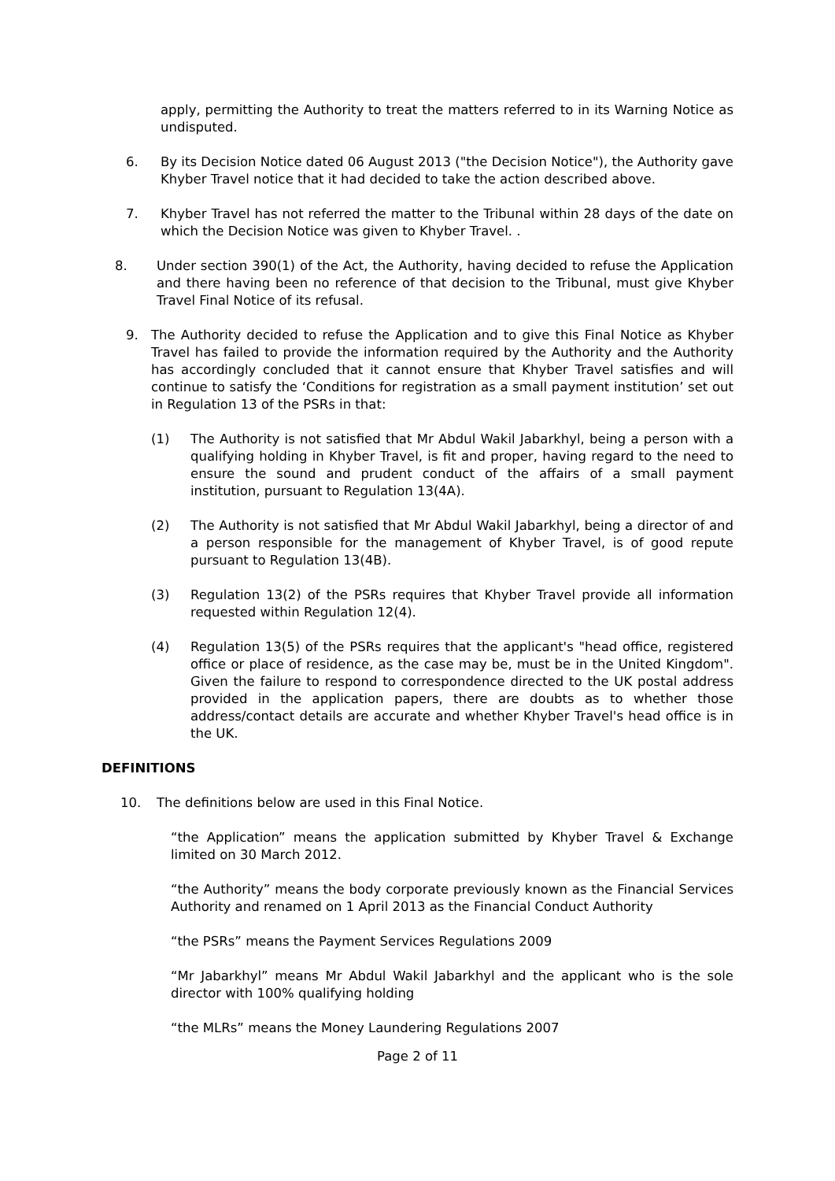apply, permitting the Authority to treat the matters referred to in its Warning Notice as undisputed.
6.
By its Decision Notice dated 06 August 2013 ("the Decision Notice"), the Authority gave Khyber Travel notice that it had decided to take the action described above.
7.
Khyber Travel has not referred the matter to the Tribunal within 28 days of the date on which the Decision Notice was given to Khyber Travel. .
8.
Under section 390(1) of the Act, the Authority, having decided to refuse the Application and there having been no reference of that decision to the Tribunal, must give Khyber Travel Final Notice of its refusal.
9.
The Authority decided to refuse the Application and to give this Final Notice as Khyber Travel has failed to provide the information required by the Authority and the Authority has accordingly concluded that it cannot ensure that Khyber Travel satisfies and will continue to satisfy the ‘Conditions for registration as a small payment institution’ set out in Regulation 13 of the PSRs in that:
(1)
The Authority is not satisfied that Mr Abdul Wakil Jabarkhyl, being a person with a qualifying holding in Khyber Travel, is fit and proper, having regard to the need to ensure the sound and prudent conduct of the affairs of a small payment institution, pursuant to Regulation 13(4A).
(2)
The Authority is not satisfied that Mr Abdul Wakil Jabarkhyl, being a director of and a person responsible for the management of Khyber Travel, is of good repute pursuant to Regulation 13(4B).
(3)
Regulation 13(2) of the PSRs requires that Khyber Travel provide all information requested within Regulation 12(4).
(4)
Regulation 13(5) of the PSRs requires that the applicant's "head office, registered office or place of residence, as the case may be, must be in the United Kingdom". Given the failure to respond to correspondence directed to the UK postal address provided in the application papers, there are doubts as to whether those address/contact details are accurate and whether Khyber Travel's head office is in the UK.
DEFINITIONS
10.
The definitions below are used in this Final Notice.
“the Application” means the application submitted by Khyber Travel & Exchange limited on 30 March 2012.
“the Authority” means the body corporate previously known as the Financial Services Authority and renamed on 1 April 2013 as the Financial Conduct Authority
“the PSRs” means the Payment Services Regulations 2009
“Mr Jabarkhyl” means Mr Abdul Wakil Jabarkhyl and the applicant who is the sole director with 100% qualifying holding
“the MLRs” means the Money Laundering Regulations 2007
Page 2 of 11